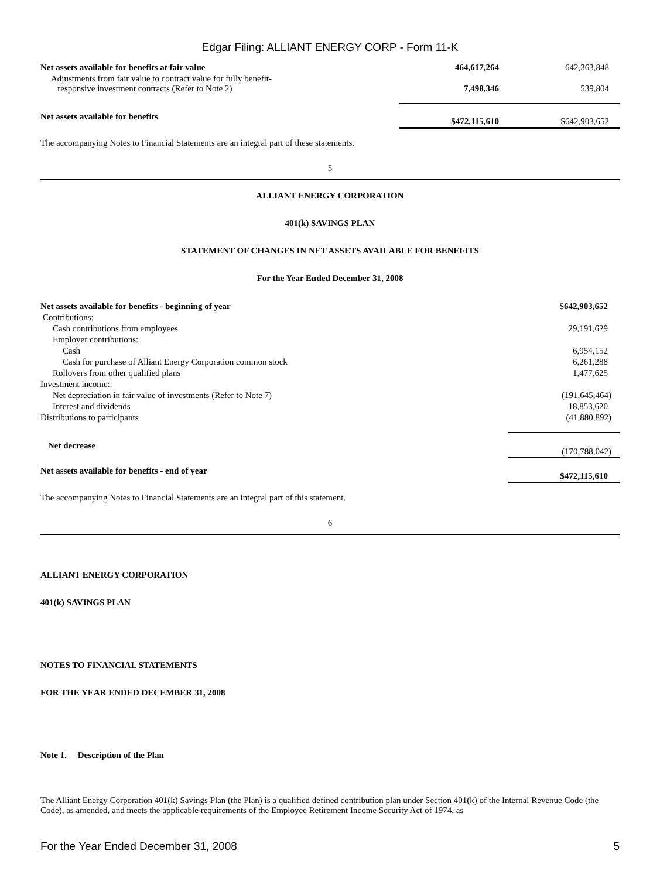Edgar Filing: ALLIANT ENERGY CORP - Form 11-K
| Net assets available for benefits at fair value | 464,617,264 | 642,363,848 |
| Adjustments from fair value to contract value for fully benefit- responsive investment contracts (Refer to Note 2) | 7,498,346 | 539,804 |
| Net assets available for benefits | $472,115,610 | $642,903,652 |
The accompanying Notes to Financial Statements are an integral part of these statements.
5
ALLIANT ENERGY CORPORATION
401(k) SAVINGS PLAN
STATEMENT OF CHANGES IN NET ASSETS AVAILABLE FOR BENEFITS
For the Year Ended December 31, 2008
| Net assets available for benefits - beginning of year | $642,903,652 |
| Contributions: | |
| Cash contributions from employees | 29,191,629 |
| Employer contributions: | |
| Cash | 6,954,152 |
| Cash for purchase of Alliant Energy Corporation common stock | 6,261,288 |
| Rollovers from other qualified plans | 1,477,625 |
| Investment income: | |
| Net depreciation in fair value of investments (Refer to Note 7) | (191,645,464) |
| Interest and dividends | 18,853,620 |
| Distributions to participants | (41,880,892) |
| Net decrease | (170,788,042) |
| Net assets available for benefits - end of year | $472,115,610 |
The accompanying Notes to Financial Statements are an integral part of this statement.
6
ALLIANT ENERGY CORPORATION
401(k) SAVINGS PLAN
NOTES TO FINANCIAL STATEMENTS
FOR THE YEAR ENDED DECEMBER 31, 2008
Note 1. Description of the Plan
The Alliant Energy Corporation 401(k) Savings Plan (the Plan) is a qualified defined contribution plan under Section 401(k) of the Internal Revenue Code (the Code), as amended, and meets the applicable requirements of the Employee Retirement Income Security Act of 1974, as
For the Year Ended December 31, 2008 5